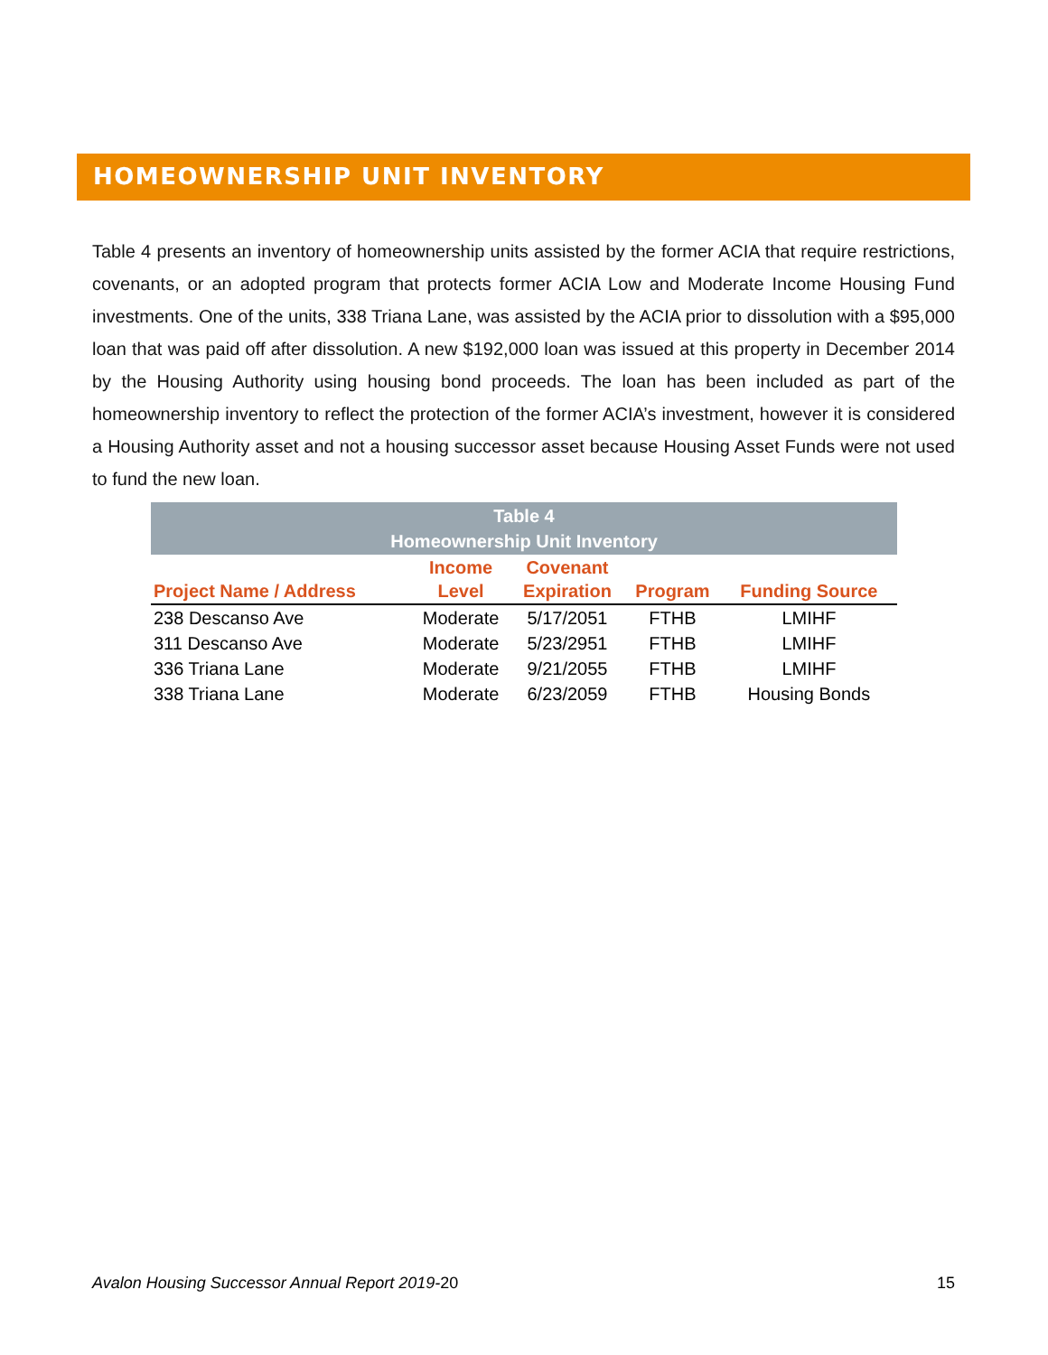HOMEOWNERSHIP UNIT INVENTORY
Table 4 presents an inventory of homeownership units assisted by the former ACIA that require restrictions, covenants, or an adopted program that protects former ACIA Low and Moderate Income Housing Fund investments. One of the units, 338 Triana Lane, was assisted by the ACIA prior to dissolution with a $95,000 loan that was paid off after dissolution. A new $192,000 loan was issued at this property in December 2014 by the Housing Authority using housing bond proceeds. The loan has been included as part of the homeownership inventory to reflect the protection of the former ACIA’s investment, however it is considered a Housing Authority asset and not a housing successor asset because Housing Asset Funds were not used to fund the new loan.
| Table 4 Homeownership Unit Inventory | | | | |
| Project Name / Address | Income Level | Covenant Expiration | Program | Funding Source |
| 238 Descanso Ave | Moderate | 5/17/2051 | FTHB | LMIHF |
| 311 Descanso Ave | Moderate | 5/23/2951 | FTHB | LMIHF |
| 336 Triana Lane | Moderate | 9/21/2055 | FTHB | LMIHF |
| 338 Triana Lane | Moderate | 6/23/2059 | FTHB | Housing Bonds |
Avalon Housing Successor Annual Report 2019-20 15